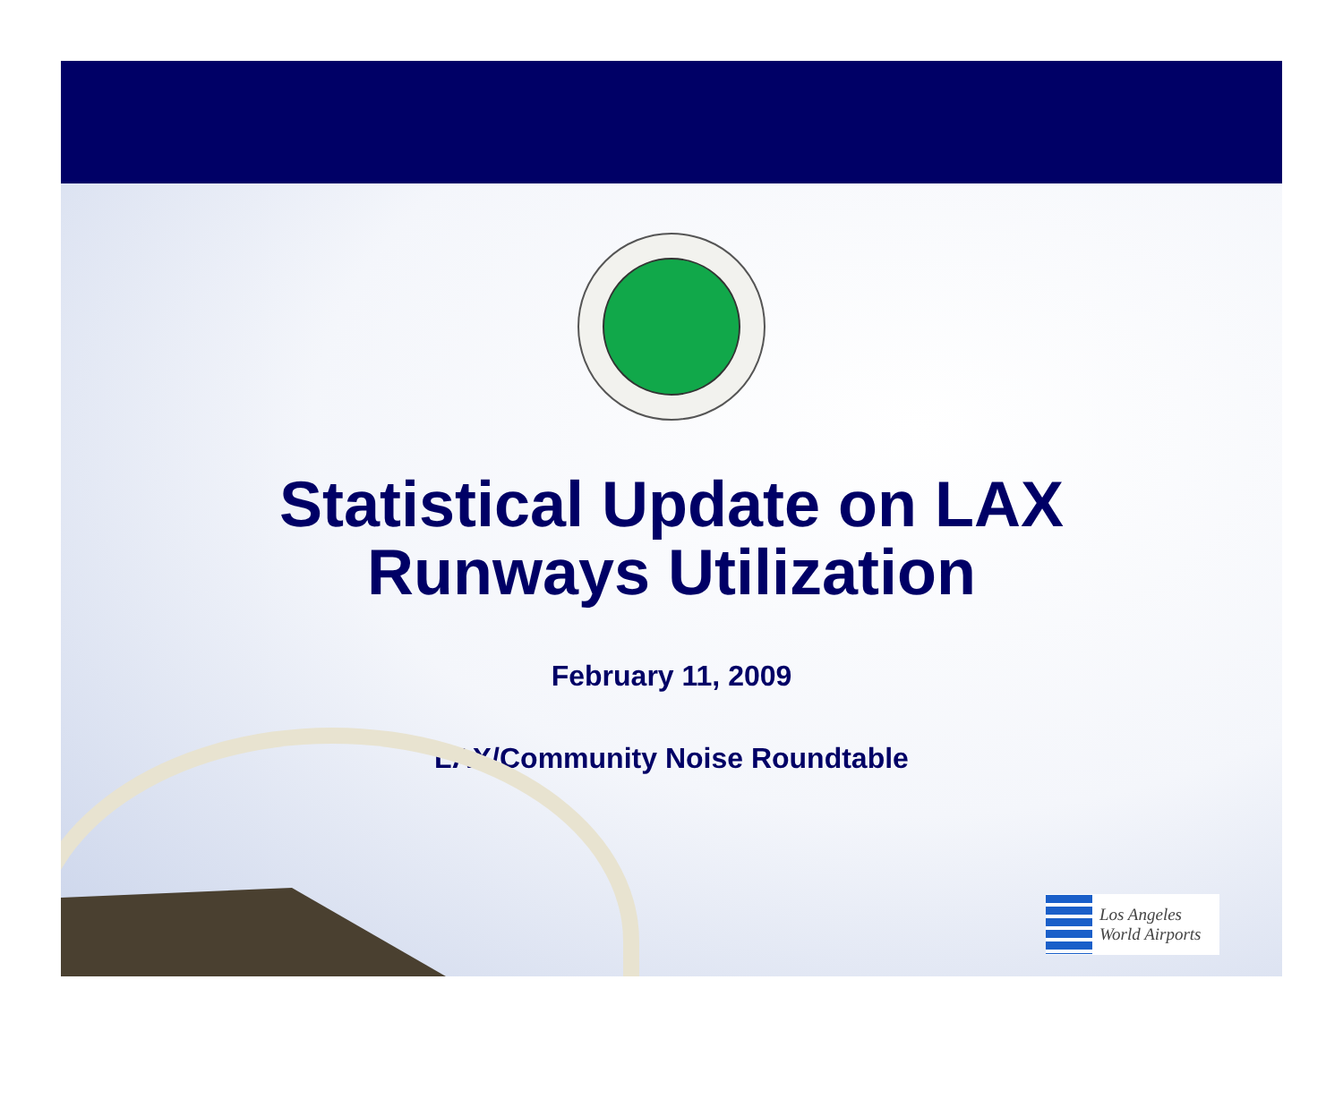Statistical Update on LAX
Runways Utilization
February 11, 2009
LAX/Community Noise Roundtable
Los Angeles
World Airports